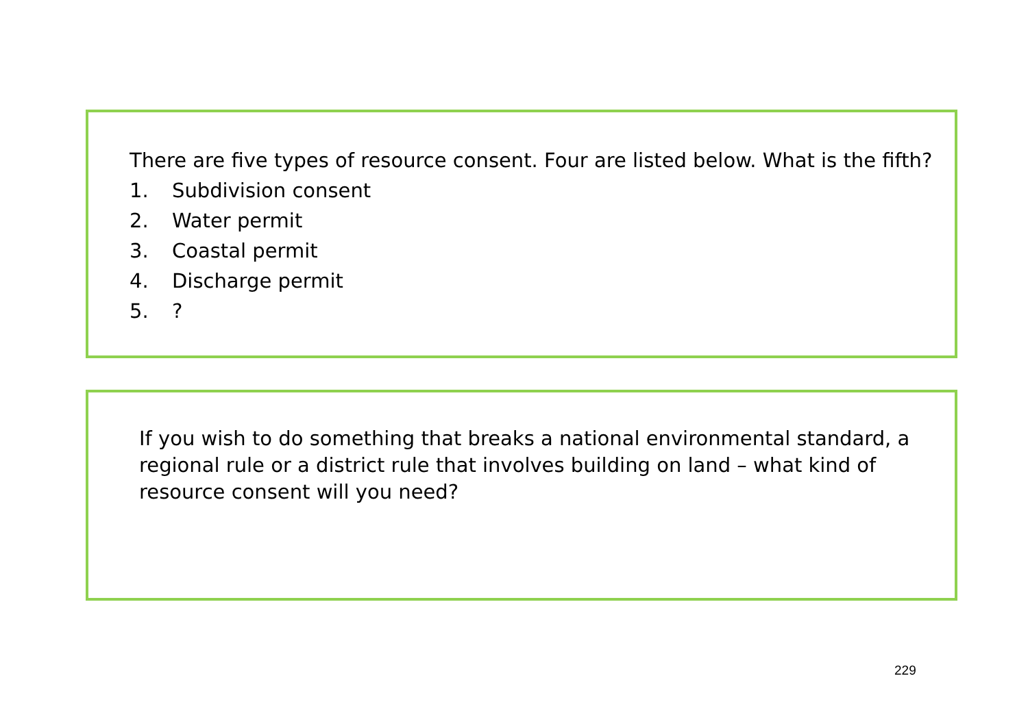There are five types of resource consent. Four are listed below. What is the fifth?
1. Subdivision consent
2. Water permit
3. Coastal permit
4. Discharge permit
5.?
If you wish to do something that breaks a national environmental standard, a regional rule or a district rule that involves building on land – what kind of resource consent will you need?
229